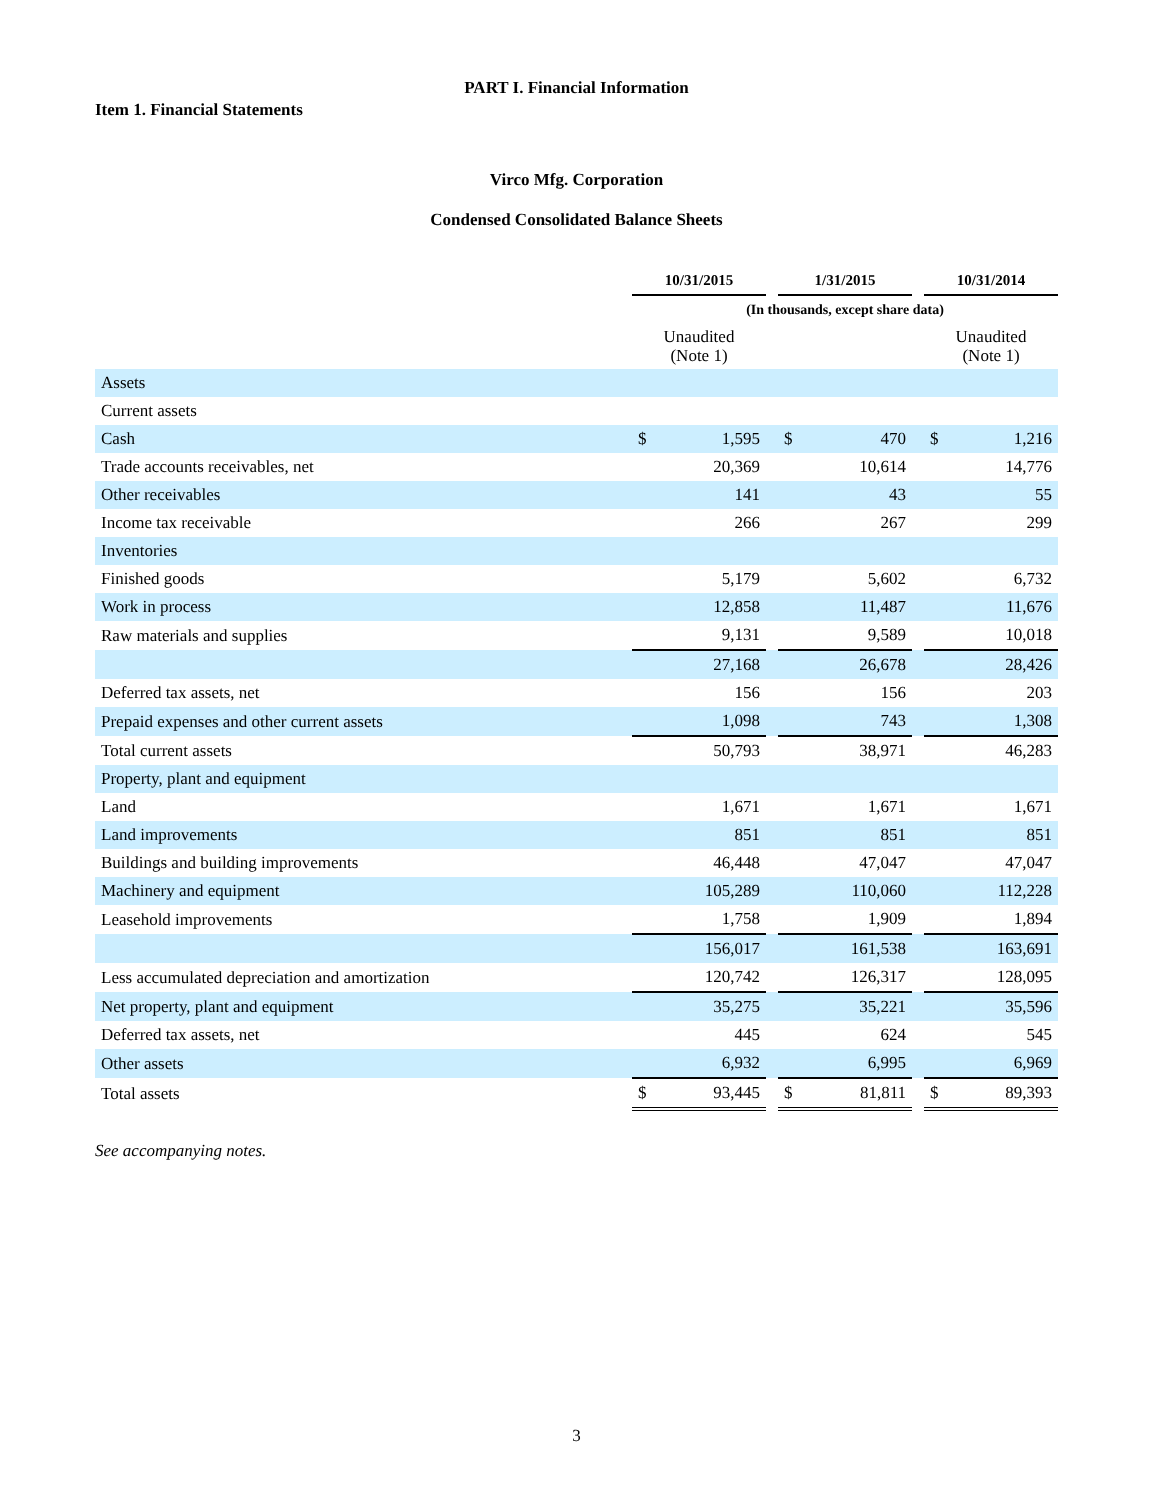PART I. Financial Information
Item 1. Financial Statements
Virco Mfg. Corporation
Condensed Consolidated Balance Sheets
| | 10/31/2015 | | | 1/31/2015 | | | 10/31/2014 | |
| --- | --- | --- | --- | --- | --- | --- | --- | --- |
| | (In thousands, except share data) | | | | | | | |
| | Unaudited (Note 1) | | | | | | Unaudited (Note 1) | |
| Assets | | | | | | | | |
| Current assets | | | | | | | | |
| Cash | $ | 1,595 | | $ | 470 | | $ | 1,216 |
| Trade accounts receivables, net | | 20,369 | | | 10,614 | | | 14,776 |
| Other receivables | | 141 | | | 43 | | | 55 |
| Income tax receivable | | 266 | | | 267 | | | 299 |
| Inventories | | | | | | | | |
| Finished goods | | 5,179 | | | 5,602 | | | 6,732 |
| Work in process | | 12,858 | | | 11,487 | | | 11,676 |
| Raw materials and supplies | | 9,131 | | | 9,589 | | | 10,018 |
| | | 27,168 | | | 26,678 | | | 28,426 |
| Deferred tax assets, net | | 156 | | | 156 | | | 203 |
| Prepaid expenses and other current assets | | 1,098 | | | 743 | | | 1,308 |
| Total current assets | | 50,793 | | | 38,971 | | | 46,283 |
| Property, plant and equipment | | | | | | | | |
| Land | | 1,671 | | | 1,671 | | | 1,671 |
| Land improvements | | 851 | | | 851 | | | 851 |
| Buildings and building improvements | | 46,448 | | | 47,047 | | | 47,047 |
| Machinery and equipment | | 105,289 | | | 110,060 | | | 112,228 |
| Leasehold improvements | | 1,758 | | | 1,909 | | | 1,894 |
| | | 156,017 | | | 161,538 | | | 163,691 |
| Less accumulated depreciation and amortization | | 120,742 | | | 126,317 | | | 128,095 |
| Net property, plant and equipment | | 35,275 | | | 35,221 | | | 35,596 |
| Deferred tax assets, net | | 445 | | | 624 | | | 545 |
| Other assets | | 6,932 | | | 6,995 | | | 6,969 |
| Total assets | $ | 93,445 | | $ | 81,811 | | $ | 89,393 |
See accompanying notes.
3